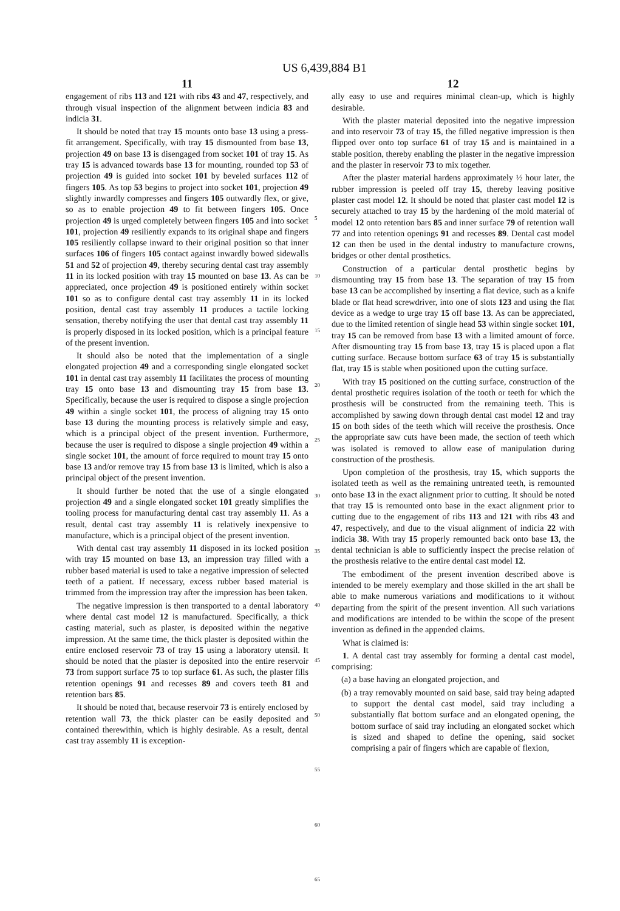US 6,439,884 B1
11
engagement of ribs 113 and 121 with ribs 43 and 47, respectively, and through visual inspection of the alignment between indicia 83 and indicia 31.
It should be noted that tray 15 mounts onto base 13 using a press-fit arrangement. Specifically, with tray 15 dismounted from base 13, projection 49 on base 13 is disengaged from socket 101 of tray 15. As tray 15 is advanced towards base 13 for mounting, rounded top 53 of projection 49 is guided into socket 101 by beveled surfaces 112 of fingers 105. As top 53 begins to project into socket 101, projection 49 slightly inwardly compresses and fingers 105 outwardly flex, or give, so as to enable projection 49 to fit between fingers 105. Once projection 49 is urged completely between fingers 105 and into socket 101, projection 49 resiliently expands to its original shape and fingers 105 resiliently collapse inward to their original position so that inner surfaces 106 of fingers 105 contact against inwardly bowed sidewalls 51 and 52 of projection 49, thereby securing dental cast tray assembly 11 in its locked position with tray 15 mounted on base 13. As can be appreciated, once projection 49 is positioned entirely within socket 101 so as to configure dental cast tray assembly 11 in its locked position, dental cast tray assembly 11 produces a tactile locking sensation, thereby notifying the user that dental cast tray assembly 11 is properly disposed in its locked position, which is a principal feature of the present invention.
It should also be noted that the implementation of a single elongated projection 49 and a corresponding single elongated socket 101 in dental cast tray assembly 11 facilitates the process of mounting tray 15 onto base 13 and dismounting tray 15 from base 13. Specifically, because the user is required to dispose a single projection 49 within a single socket 101, the process of aligning tray 15 onto base 13 during the mounting process is relatively simple and easy, which is a principal object of the present invention. Furthermore, because the user is required to dispose a single projection 49 within a single socket 101, the amount of force required to mount tray 15 onto base 13 and/or remove tray 15 from base 13 is limited, which is also a principal object of the present invention.
It should further be noted that the use of a single elongated projection 49 and a single elongated socket 101 greatly simplifies the tooling process for manufacturing dental cast tray assembly 11. As a result, dental cast tray assembly 11 is relatively inexpensive to manufacture, which is a principal object of the present invention.
With dental cast tray assembly 11 disposed in its locked position with tray 15 mounted on base 13, an impression tray filled with a rubber based material is used to take a negative impression of selected teeth of a patient. If necessary, excess rubber based material is trimmed from the impression tray after the impression has been taken.
The negative impression is then transported to a dental laboratory where dental cast model 12 is manufactured. Specifically, a thick casting material, such as plaster, is deposited within the negative impression. At the same time, the thick plaster is deposited within the entire enclosed reservoir 73 of tray 15 using a laboratory utensil. It should be noted that the plaster is deposited into the entire reservoir 73 from support surface 75 to top surface 61. As such, the plaster fills retention openings 91 and recesses 89 and covers teeth 81 and retention bars 85.
It should be noted that, because reservoir 73 is entirely enclosed by retention wall 73, the thick plaster can be easily deposited and contained therewithin, which is highly desirable. As a result, dental cast tray assembly 11 is exception-
5
10
15
20
25
30
35
40
45
50
55
60
65
12
ally easy to use and requires minimal clean-up, which is highly desirable.
With the plaster material deposited into the negative impression and into reservoir 73 of tray 15, the filled negative impression is then flipped over onto top surface 61 of tray 15 and is maintained in a stable position, thereby enabling the plaster in the negative impression and the plaster in reservoir 73 to mix together.
After the plaster material hardens approximately ½ hour later, the rubber impression is peeled off tray 15, thereby leaving positive plaster cast model 12. It should be noted that plaster cast model 12 is securely attached to tray 15 by the hardening of the mold material of model 12 onto retention bars 85 and inner surface 79 of retention wall 77 and into retention openings 91 and recesses 89. Dental cast model 12 can then be used in the dental industry to manufacture crowns, bridges or other dental prosthetics.
Construction of a particular dental prosthetic begins by dismounting tray 15 from base 13. The separation of tray 15 from base 13 can be accomplished by inserting a flat device, such as a knife blade or flat head screwdriver, into one of slots 123 and using the flat device as a wedge to urge tray 15 off base 13. As can be appreciated, due to the limited retention of single head 53 within single socket 101, tray 15 can be removed from base 13 with a limited amount of force. After dismounting tray 15 from base 13, tray 15 is placed upon a flat cutting surface. Because bottom surface 63 of tray 15 is substantially flat, tray 15 is stable when positioned upon the cutting surface.
With tray 15 positioned on the cutting surface, construction of the dental prosthetic requires isolation of the tooth or teeth for which the prosthesis will be constructed from the remaining teeth. This is accomplished by sawing down through dental cast model 12 and tray 15 on both sides of the teeth which will receive the prosthesis. Once the appropriate saw cuts have been made, the section of teeth which was isolated is removed to allow ease of manipulation during construction of the prosthesis.
Upon completion of the prosthesis, tray 15, which supports the isolated teeth as well as the remaining untreated teeth, is remounted onto base 13 in the exact alignment prior to cutting. It should be noted that tray 15 is remounted onto base in the exact alignment prior to cutting due to the engagement of ribs 113 and 121 with ribs 43 and 47, respectively, and due to the visual alignment of indicia 22 with indicia 38. With tray 15 properly remounted back onto base 13, the dental technician is able to sufficiently inspect the precise relation of the prosthesis relative to the entire dental cast model 12.
The embodiment of the present invention described above is intended to be merely exemplary and those skilled in the art shall be able to make numerous variations and modifications to it without departing from the spirit of the present invention. All such variations and modifications are intended to be within the scope of the present invention as defined in the appended claims.
What is claimed is:
1. A dental cast tray assembly for forming a dental cast model, comprising:
(a) a base having an elongated projection, and
(b) a tray removably mounted on said base, said tray being adapted to support the dental cast model, said tray including a substantially flat bottom surface and an elongated opening, the bottom surface of said tray including an elongated socket which is sized and shaped to define the opening, said socket comprising a pair of fingers which are capable of flexion,